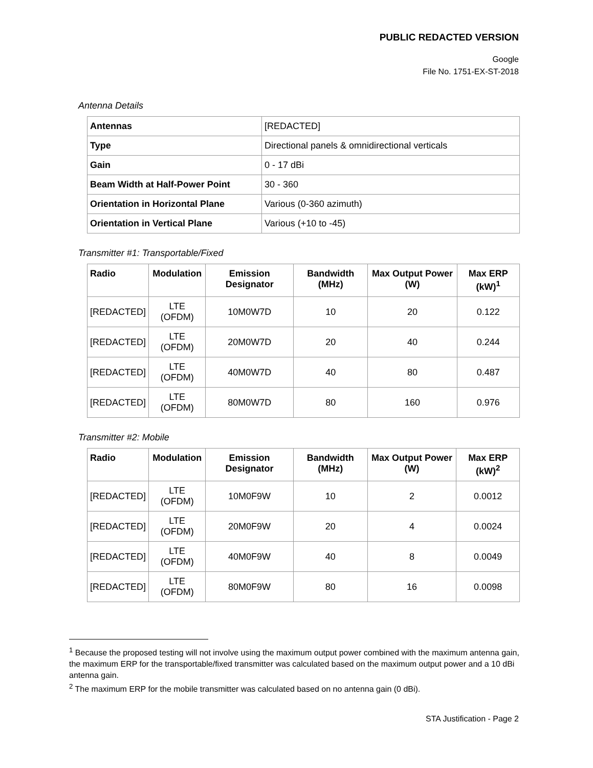PUBLIC REDACTED VERSION
Google
File No. 1751-EX-ST-2018
Antenna Details
| Antennas | [REDACTED] |
| Type | Directional panels & omnidirectional verticals |
| Gain | 0 - 17 dBi |
| Beam Width at Half-Power Point | 30 - 360 |
| Orientation in Horizontal Plane | Various (0-360 azimuth) |
| Orientation in Vertical Plane | Various (+10 to -45) |
Transmitter #1: Transportable/Fixed
| Radio | Modulation | Emission Designator | Bandwidth (MHz) | Max Output Power (W) | Max ERP (kW)<sup>1</sup> |
| --- | --- | --- | --- | --- | --- |
| [REDACTED] | LTE (OFDM) | 10M0W7D | 10 | 20 | 0.122 |
| [REDACTED] | LTE (OFDM) | 20M0W7D | 20 | 40 | 0.244 |
| [REDACTED] | LTE (OFDM) | 40M0W7D | 40 | 80 | 0.487 |
| [REDACTED] | LTE (OFDM) | 80M0W7D | 80 | 160 | 0.976 |
Transmitter #2: Mobile
| Radio | Modulation | Emission Designator | Bandwidth (MHz) | Max Output Power (W) | Max ERP (kW)<sup>2</sup> |
| --- | --- | --- | --- | --- | --- |
| [REDACTED] | LTE (OFDM) | 10M0F9W | 10 | 2 | 0.0012 |
| [REDACTED] | LTE (OFDM) | 20M0F9W | 20 | 4 | 0.0024 |
| [REDACTED] | LTE (OFDM) | 40M0F9W | 40 | 8 | 0.0049 |
| [REDACTED] | LTE (OFDM) | 80M0F9W | 80 | 16 | 0.0098 |
<sup>1</sup> Because the proposed testing will not involve using the maximum output power combined with the maximum antenna gain, the maximum ERP for the transportable/fixed transmitter was calculated based on the maximum output power and a 10 dBi antenna gain.
<sup>2</sup> The maximum ERP for the mobile transmitter was calculated based on no antenna gain (0 dBi).
STA Justification - Page 2